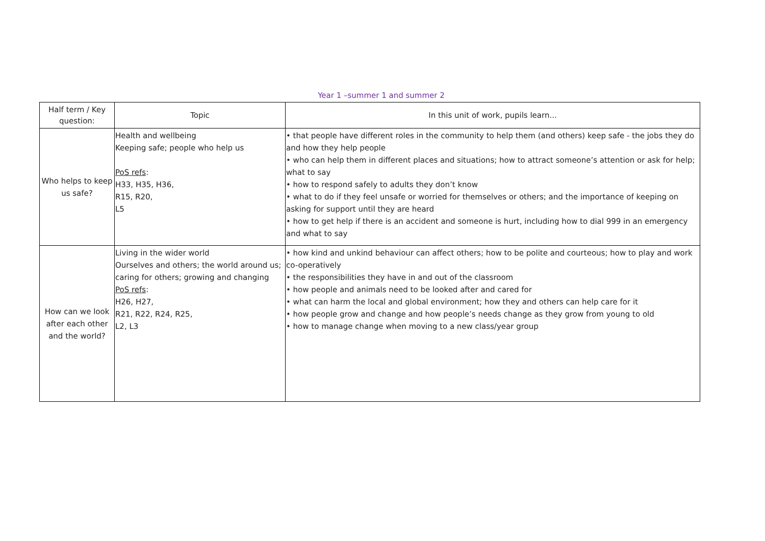Year 1 –summer 1 and summer 2
| Half term / Key question: | Topic | In this unit of work, pupils learn... |
| Who helps to keep us safe? | Health and wellbeing Keeping safe; people who help us PoS refs : H33, H35, H36, R15, R20, L5 | • that people have different roles in the community to help them (and others) keep safe - the jobs they do and how they help people • who can help them in different places and situations; how to attract someone’s attention or ask for help; what to say • how to respond safely to adults they don’t know • what to do if they feel unsafe or worried for themselves or others; and the importance of keeping on asking for support until they are heard • how to get help if there is an accident and someone is hurt, including how to dial 999 in an emergency and what to say |
| How can we look after each other and the world? | Living in the wider world Ourselves and others; the world around us; caring for others; growing and changing PoS refs : H26, H27, R21, R22, R24, R25, L2, L3 | • how kind and unkind behaviour can affect others; how to be polite and courteous; how to play and work co-operatively • the responsibilities they have in and out of the classroom • how people and animals need to be looked after and cared for • what can harm the local and global environment; how they and others can help care for it • how people grow and change and how people’s needs change as they grow from young to old • how to manage change when moving to a new class/year group |